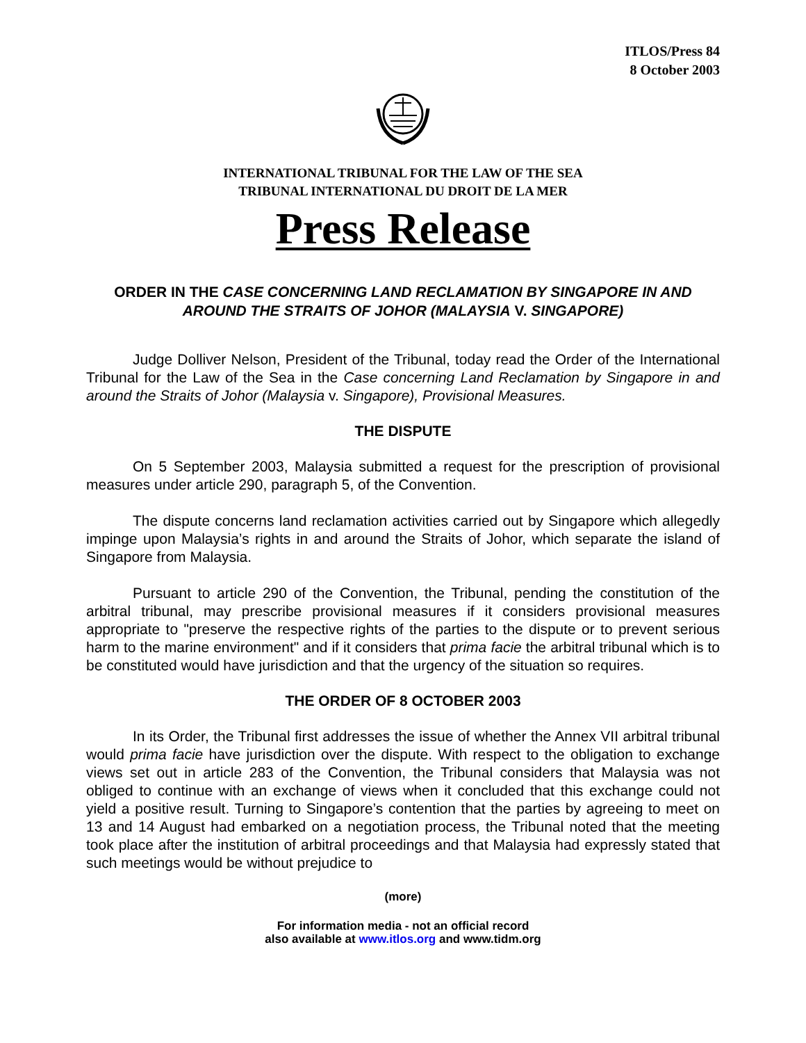ITLOS/Press 84
8 October 2003
INTERNATIONAL TRIBUNAL FOR THE LAW OF THE SEA
TRIBUNAL INTERNATIONAL DU DROIT DE LA MER
Press Release
ORDER IN THE CASE CONCERNING LAND RECLAMATION BY SINGAPORE IN AND AROUND THE STRAITS OF JOHOR (MALAYSIA V. SINGAPORE)
Judge Dolliver Nelson, President of the Tribunal, today read the Order of the International Tribunal for the Law of the Sea in the Case concerning Land Reclamation by Singapore in and around the Straits of Johor (Malaysia v. Singapore), Provisional Measures.
THE DISPUTE
On 5 September 2003, Malaysia submitted a request for the prescription of provisional measures under article 290, paragraph 5, of the Convention.
The dispute concerns land reclamation activities carried out by Singapore which allegedly impinge upon Malaysia’s rights in and around the Straits of Johor, which separate the island of Singapore from Malaysia.
Pursuant to article 290 of the Convention, the Tribunal, pending the constitution of the arbitral tribunal, may prescribe provisional measures if it considers provisional measures appropriate to "preserve the respective rights of the parties to the dispute or to prevent serious harm to the marine environment" and if it considers that prima facie the arbitral tribunal which is to be constituted would have jurisdiction and that the urgency of the situation so requires.
THE ORDER OF 8 OCTOBER 2003
In its Order, the Tribunal first addresses the issue of whether the Annex VII arbitral tribunal would prima facie have jurisdiction over the dispute. With respect to the obligation to exchange views set out in article 283 of the Convention, the Tribunal considers that Malaysia was not obliged to continue with an exchange of views when it concluded that this exchange could not yield a positive result. Turning to Singapore’s contention that the parties by agreeing to meet on 13 and 14 August had embarked on a negotiation process, the Tribunal noted that the meeting took place after the institution of arbitral proceedings and that Malaysia had expressly stated that such meetings would be without prejudice to
(more)
For information media - not an official record
also available at www.itlos.org and www.tidm.org